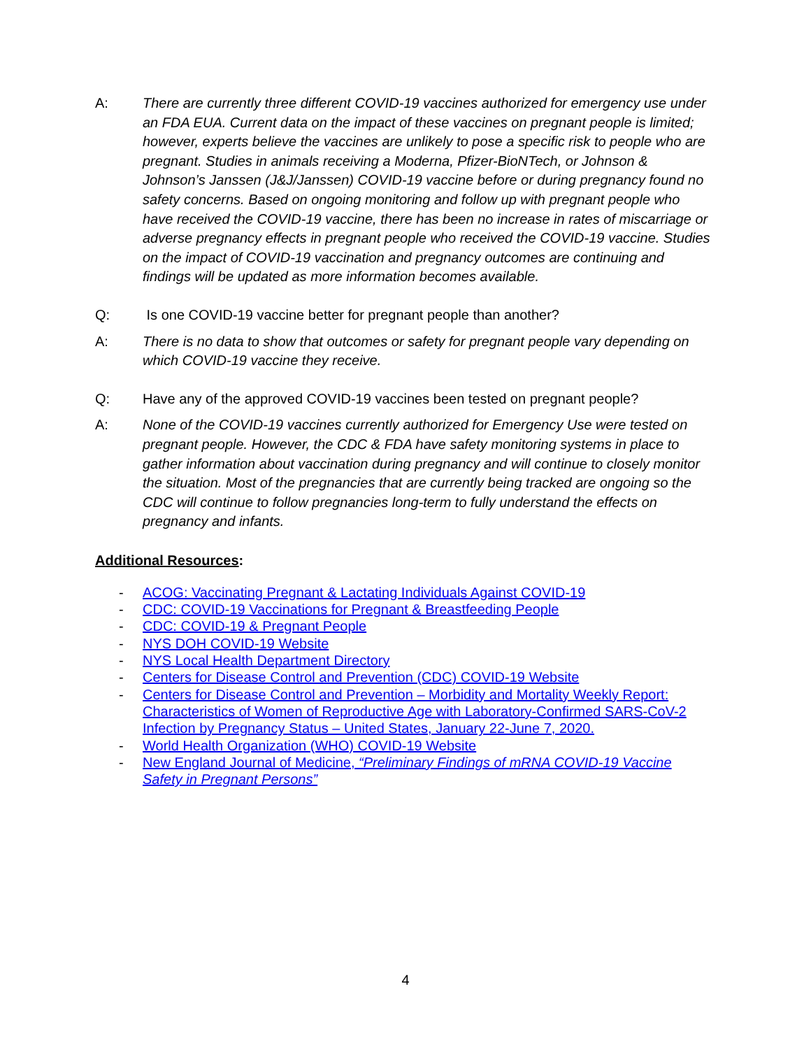A: There are currently three different COVID-19 vaccines authorized for emergency use under an FDA EUA. Current data on the impact of these vaccines on pregnant people is limited; however, experts believe the vaccines are unlikely to pose a specific risk to people who are pregnant. Studies in animals receiving a Moderna, Pfizer-BioNTech, or Johnson & Johnson’s Janssen (J&J/Janssen) COVID-19 vaccine before or during pregnancy found no safety concerns. Based on ongoing monitoring and follow up with pregnant people who have received the COVID-19 vaccine, there has been no increase in rates of miscarriage or adverse pregnancy effects in pregnant people who received the COVID-19 vaccine. Studies on the impact of COVID-19 vaccination and pregnancy outcomes are continuing and findings will be updated as more information becomes available.
Q: Is one COVID-19 vaccine better for pregnant people than another?
A: There is no data to show that outcomes or safety for pregnant people vary depending on which COVID-19 vaccine they receive.
Q: Have any of the approved COVID-19 vaccines been tested on pregnant people?
A: None of the COVID-19 vaccines currently authorized for Emergency Use were tested on pregnant people. However, the CDC & FDA have safety monitoring systems in place to gather information about vaccination during pregnancy and will continue to closely monitor the situation. Most of the pregnancies that are currently being tracked are ongoing so the CDC will continue to follow pregnancies long-term to fully understand the effects on pregnancy and infants.
Additional Resources:
- ACOG: Vaccinating Pregnant & Lactating Individuals Against COVID-19
- CDC: COVID-19 Vaccinations for Pregnant & Breastfeeding People
- CDC: COVID-19 & Pregnant People
- NYS DOH COVID-19 Website
- NYS Local Health Department Directory
- Centers for Disease Control and Prevention (CDC) COVID-19 Website
- Centers for Disease Control and Prevention – Morbidity and Mortality Weekly Report: Characteristics of Women of Reproductive Age with Laboratory-Confirmed SARS-CoV-2 Infection by Pregnancy Status – United States, January 22-June 7, 2020.
- World Health Organization (WHO) COVID-19 Website
- New England Journal of Medicine, “Preliminary Findings of mRNA COVID-19 Vaccine Safety in Pregnant Persons”
4